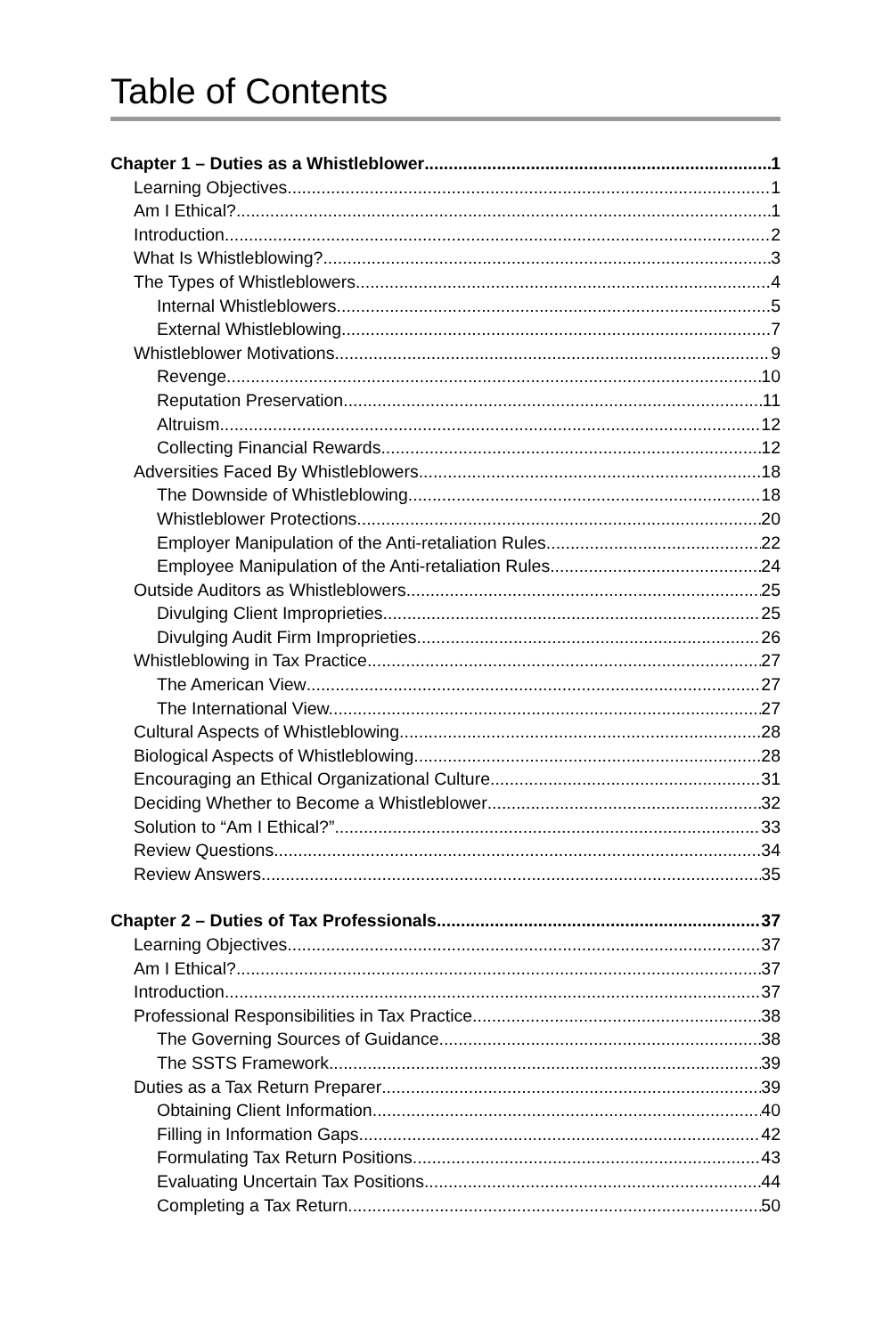Table of Contents
Chapter 1 – Duties as a Whistleblower 1
Learning Objectives 1
Am I Ethical? 1
Introduction 2
What Is Whistleblowing? 3
The Types of Whistleblowers 4
Internal Whistleblowers 5
External Whistleblowing 7
Whistleblower Motivations 9
Revenge 10
Reputation Preservation 11
Altruism 12
Collecting Financial Rewards 12
Adversities Faced By Whistleblowers 18
The Downside of Whistleblowing 18
Whistleblower Protections 20
Employer Manipulation of the Anti-retaliation Rules 22
Employee Manipulation of the Anti-retaliation Rules 24
Outside Auditors as Whistleblowers 25
Divulging Client Improprieties 25
Divulging Audit Firm Improprieties 26
Whistleblowing in Tax Practice 27
The American View 27
The International View. 27
Cultural Aspects of Whistleblowing 28
Biological Aspects of Whistleblowing 28
Encouraging an Ethical Organizational Culture 31
Deciding Whether to Become a Whistleblower 32
Solution to “Am I Ethical?” 33
Review Questions 34
Review Answers 35
Chapter 2 – Duties of Tax Professionals 37
Learning Objectives 37
Am I Ethical? 37
Introduction 37
Professional Responsibilities in Tax Practice 38
The Governing Sources of Guidance 38
The SSTS Framework 39
Duties as a Tax Return Preparer 39
Obtaining Client Information 40
Filling in Information Gaps 42
Formulating Tax Return Positions. 43
Evaluating Uncertain Tax Positions 44
Completing a Tax Return. 50